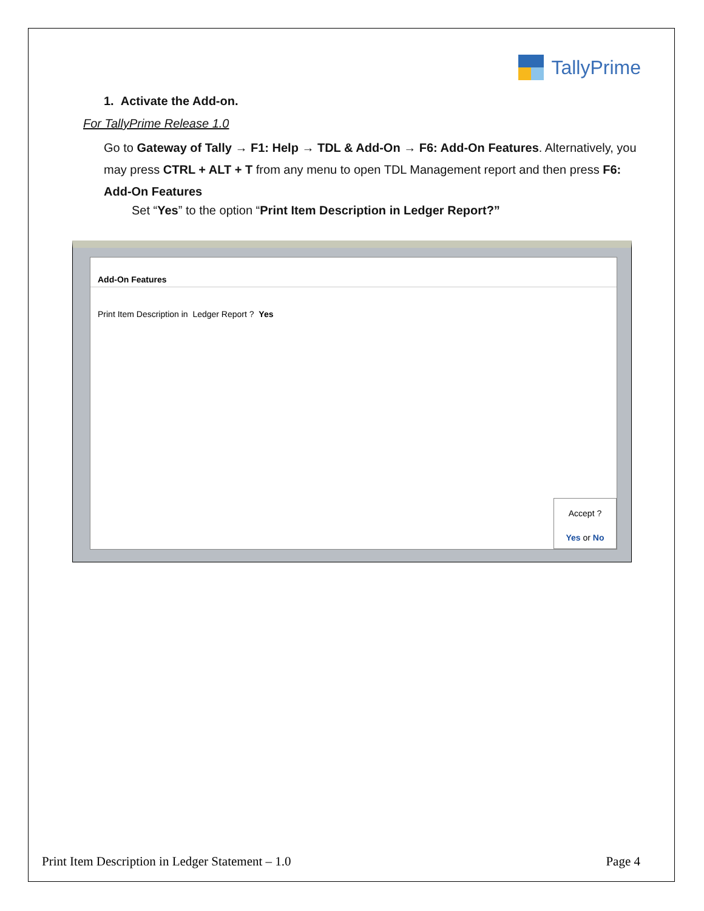TallyPrime
1. Activate the Add-on.
For TallyPrime Release 1.0
Go to Gateway of Tally → F1: Help → TDL & Add-On → F6: Add-On Features. Alternatively, you may press CTRL + ALT + T from any menu to open TDL Management report and then press F6: Add-On Features
Set “Yes” to the option “Print Item Description in Ledger Report?”
Add-On Features
Print Item Description in Ledger Report ? Yes
Accept ?
Yes or No
Print Item Description in Ledger Statement – 1.0 Page 4